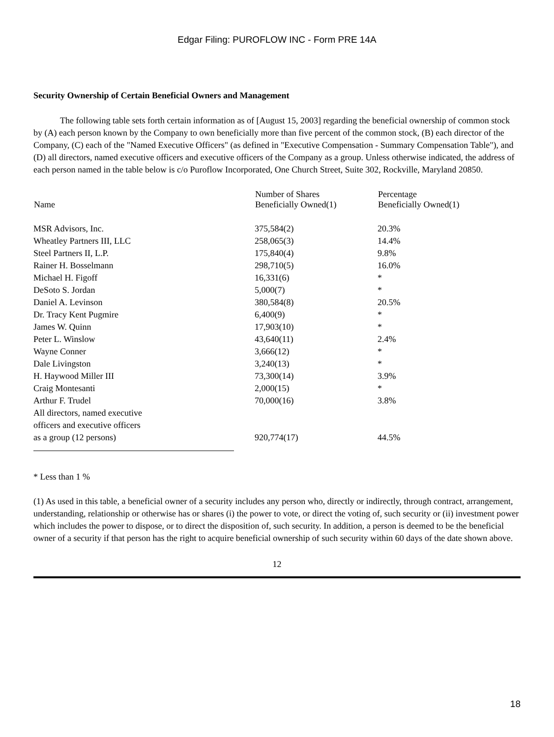Edgar Filing: PUROFLOW INC - Form PRE 14A
Security Ownership of Certain Beneficial Owners and Management
The following table sets forth certain information as of [August 15, 2003] regarding the beneficial ownership of common stock by (A) each person known by the Company to own beneficially more than five percent of the common stock, (B) each director of the Company, (C) each of the "Named Executive Officers" (as defined in "Executive Compensation - Summary Compensation Table"), and (D) all directors, named executive officers and executive officers of the Company as a group. Unless otherwise indicated, the address of each person named in the table below is c/o Puroflow Incorporated, One Church Street, Suite 302, Rockville, Maryland 20850.
| Name | Number of Shares Beneficially Owned(1) | Percentage Beneficially Owned(1) |
| --- | --- | --- |
| MSR Advisors, Inc. | 375,584(2) | 20.3% |
| Wheatley Partners III, LLC | 258,065(3) | 14.4% |
| Steel Partners II, L.P. | 175,840(4) | 9.8% |
| Rainer H. Bosselmann | 298,710(5) | 16.0% |
| Michael H. Figoff | 16,331(6) | * |
| DeSoto S. Jordan | 5,000(7) | * |
| Daniel A. Levinson | 380,584(8) | 20.5% |
| Dr. Tracy Kent Pugmire | 6,400(9) | * |
| James W. Quinn | 17,903(10) | * |
| Peter L. Winslow | 43,640(11) | 2.4% |
| Wayne Conner | 3,666(12) | * |
| Dale Livingston | 3,240(13) | * |
| H. Haywood Miller III | 73,300(14) | 3.9% |
| Craig Montesanti | 2,000(15) | * |
| Arthur F. Trudel | 70,000(16) | 3.8% |
| All directors, named executive officers and executive officers as a group (12 persons) | 920,774(17) | 44.5% |
* Less than 1 %
(1) As used in this table, a beneficial owner of a security includes any person who, directly or indirectly, through contract, arrangement, understanding, relationship or otherwise has or shares (i) the power to vote, or direct the voting of, such security or (ii) investment power which includes the power to dispose, or to direct the disposition of, such security. In addition, a person is deemed to be the beneficial owner of a security if that person has the right to acquire beneficial ownership of such security within 60 days of the date shown above.
12
18